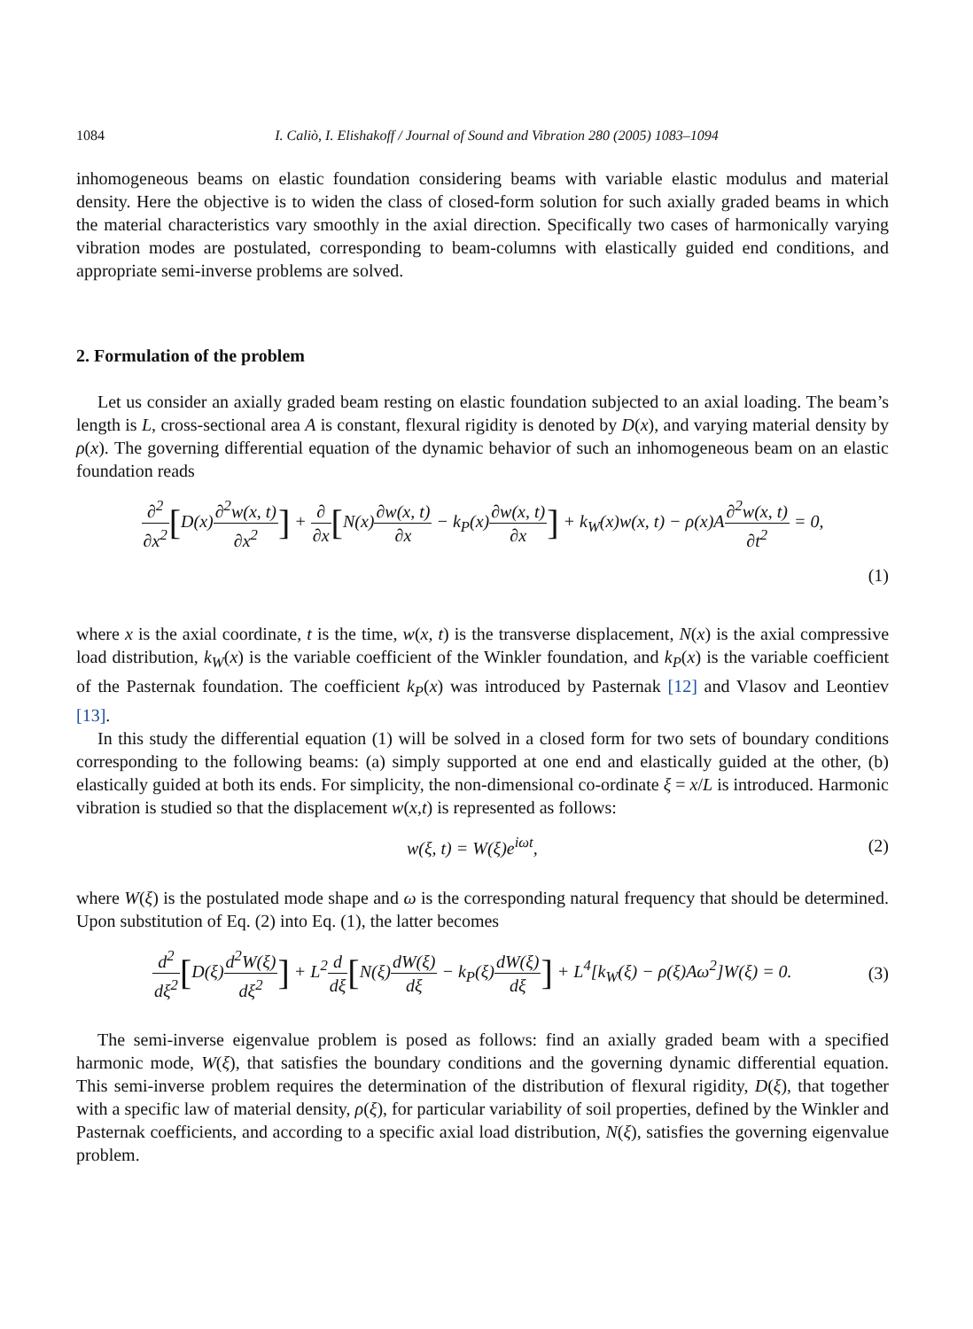1084 I. Caliò, I. Elishakoff / Journal of Sound and Vibration 280 (2005) 1083–1094
inhomogeneous beams on elastic foundation considering beams with variable elastic modulus and material density. Here the objective is to widen the class of closed-form solution for such axially graded beams in which the material characteristics vary smoothly in the axial direction. Specifically two cases of harmonically varying vibration modes are postulated, corresponding to beam-columns with elastically guided end conditions, and appropriate semi-inverse problems are solved.
2. Formulation of the problem
Let us consider an axially graded beam resting on elastic foundation subjected to an axial loading. The beam’s length is L, cross-sectional area A is constant, flexural rigidity is denoted by D(x), and varying material density by ρ(x). The governing differential equation of the dynamic behavior of such an inhomogeneous beam on an elastic foundation reads
∂<sup>2</sup> ∂x<sup>2</sup>[D(x)∂<sup>2</sup>w(x, t) ∂x<sup>2</sup>] + ∂ ∂x[N(x)∂w(x, t) ∂x − k<sub>P</sub>(x)∂w(x, t) ∂x] + k<sub>W</sub>(x)w(x, t) − ρ(x)A∂<sup>2</sup>w(x, t) ∂t<sup>2</sup> = 0,
(1)
where x is the axial coordinate, t is the time, w(x, t) is the transverse displacement, N(x) is the axial compressive load distribution, k<sub>W</sub>(x) is the variable coefficient of the Winkler foundation, and k<sub>P</sub>(x) is the variable coefficient of the Pasternak foundation. The coefficient k<sub>P</sub>(x) was introduced by Pasternak [12] and Vlasov and Leontiev [13].
In this study the differential equation (1) will be solved in a closed form for two sets of boundary conditions corresponding to the following beams: (a) simply supported at one end and elastically guided at the other, (b) elastically guided at both its ends. For simplicity, the non-dimensional co-ordinate ξ = x/L is introduced. Harmonic vibration is studied so that the displacement w(x,t) is represented as follows:
w(ξ, t) = W(ξ)e<sup>iωt</sup>, (2)
where W(ξ) is the postulated mode shape and ω is the corresponding natural frequency that should be determined. Upon substitution of Eq. (2) into Eq. (1), the latter becomes
d<sup>2</sup> dξ<sup>2</sup>[D(ξ)d<sup>2</sup>W(ξ) dξ<sup>2</sup>] + L<sup>2</sup>d dξ[N(ξ)dW(ξ) dξ − k<sub>P</sub>(ξ)dW(ξ) dξ] + L<sup>4</sup>[k<sub>W</sub>(ξ) − ρ(ξ)Aω<sup>2</sup>]W(ξ) = 0.
(3)
The semi-inverse eigenvalue problem is posed as follows: find an axially graded beam with a specified harmonic mode, W(ξ), that satisfies the boundary conditions and the governing dynamic differential equation. This semi-inverse problem requires the determination of the distribution of flexural rigidity, D(ξ), that together with a specific law of material density, ρ(ξ), for particular variability of soil properties, defined by the Winkler and Pasternak coefficients, and according to a specific axial load distribution, N(ξ), satisfies the governing eigenvalue problem.